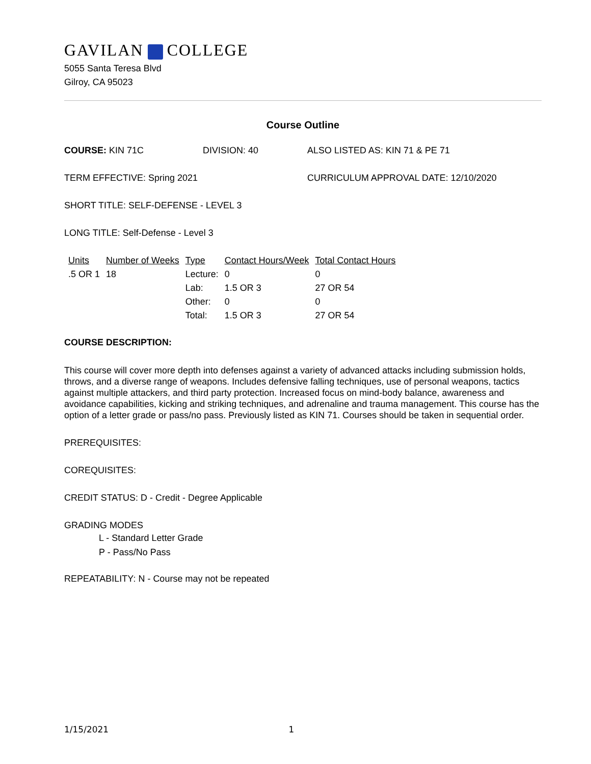GAVILAN COLLEGE
5055 Santa Teresa Blvd
Gilroy, CA 95023
Course Outline
COURSE: KIN 71C DIVISION: 40 ALSO LISTED AS: KIN 71 & PE 71
TERM EFFECTIVE: Spring 2021 CURRICULUM APPROVAL DATE: 12/10/2020
SHORT TITLE: SELF-DEFENSE - LEVEL 3
LONG TITLE: Self-Defense - Level 3
| Units | Number of Weeks | Type | Contact Hours/Week | Total Contact Hours |
| --- | --- | --- | --- | --- |
| .5 OR 1 | 18 | Lecture: | 0 | 0 |
| | | Lab: | 1.5 OR 3 | 27 OR 54 |
| | | Other: | 0 | 0 |
| | | Total: | 1.5 OR 3 | 27 OR 54 |
COURSE DESCRIPTION:
This course will cover more depth into defenses against a variety of advanced attacks including submission holds, throws, and a diverse range of weapons. Includes defensive falling techniques, use of personal weapons, tactics against multiple attackers, and third party protection. Increased focus on mind-body balance, awareness and avoidance capabilities, kicking and striking techniques, and adrenaline and trauma management. This course has the option of a letter grade or pass/no pass. Previously listed as KIN 71. Courses should be taken in sequential order.
PREREQUISITES:
COREQUISITES:
CREDIT STATUS: D - Credit - Degree Applicable
GRADING MODES
L - Standard Letter Grade
P - Pass/No Pass
REPEATABILITY: N - Course may not be repeated
1/15/2021 1